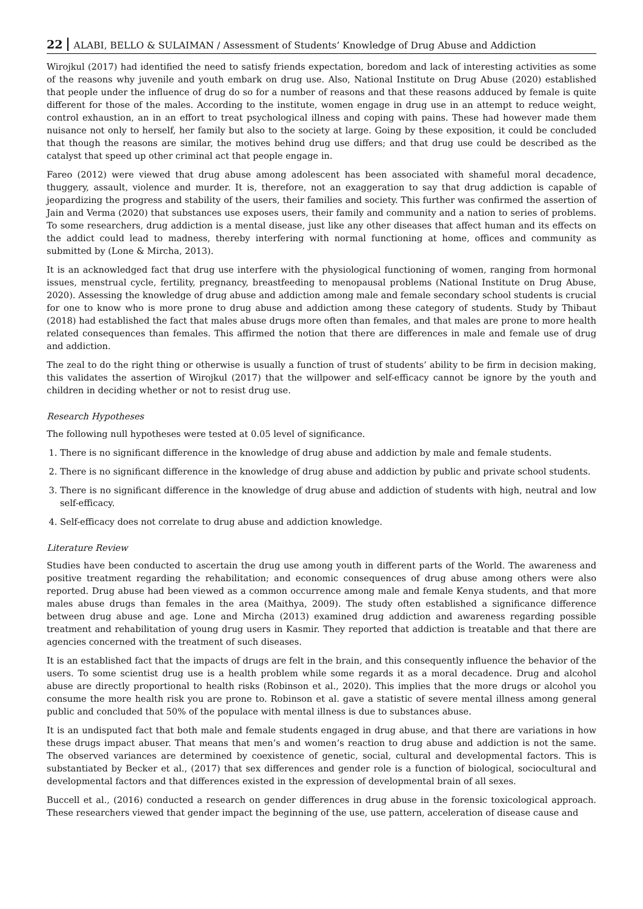22 ALABI, BELLO & SULAIMAN / Assessment of Students’ Knowledge of Drug Abuse and Addiction
Wirojkul (2017) had identified the need to satisfy friends expectation, boredom and lack of interesting activities as some of the reasons why juvenile and youth embark on drug use. Also, National Institute on Drug Abuse (2020) established that people under the influence of drug do so for a number of reasons and that these reasons adduced by female is quite different for those of the males. According to the institute, women engage in drug use in an attempt to reduce weight, control exhaustion, an in an effort to treat psychological illness and coping with pains. These had however made them nuisance not only to herself, her family but also to the society at large. Going by these exposition, it could be concluded that though the reasons are similar, the motives behind drug use differs; and that drug use could be described as the catalyst that speed up other criminal act that people engage in.
Fareo (2012) were viewed that drug abuse among adolescent has been associated with shameful moral decadence, thuggery, assault, violence and murder. It is, therefore, not an exaggeration to say that drug addiction is capable of jeopardizing the progress and stability of the users, their families and society. This further was confirmed the assertion of Jain and Verma (2020) that substances use exposes users, their family and community and a nation to series of problems. To some researchers, drug addiction is a mental disease, just like any other diseases that affect human and its effects on the addict could lead to madness, thereby interfering with normal functioning at home, offices and community as submitted by (Lone & Mircha, 2013).
It is an acknowledged fact that drug use interfere with the physiological functioning of women, ranging from hormonal issues, menstrual cycle, fertility, pregnancy, breastfeeding to menopausal problems (National Institute on Drug Abuse, 2020). Assessing the knowledge of drug abuse and addiction among male and female secondary school students is crucial for one to know who is more prone to drug abuse and addiction among these category of students. Study by Thibaut (2018) had established the fact that males abuse drugs more often than females, and that males are prone to more health related consequences than females. This affirmed the notion that there are differences in male and female use of drug and addiction.
The zeal to do the right thing or otherwise is usually a function of trust of students’ ability to be firm in decision making, this validates the assertion of Wirojkul (2017) that the willpower and self-efficacy cannot be ignore by the youth and children in deciding whether or not to resist drug use.
Research Hypotheses
The following null hypotheses were tested at 0.05 level of significance.
1. There is no significant difference in the knowledge of drug abuse and addiction by male and female students.
2. There is no significant difference in the knowledge of drug abuse and addiction by public and private school students.
3. There is no significant difference in the knowledge of drug abuse and addiction of students with high, neutral and low self-efficacy.
4. Self-efficacy does not correlate to drug abuse and addiction knowledge.
Literature Review
Studies have been conducted to ascertain the drug use among youth in different parts of the World. The awareness and positive treatment regarding the rehabilitation; and economic consequences of drug abuse among others were also reported. Drug abuse had been viewed as a common occurrence among male and female Kenya students, and that more males abuse drugs than females in the area (Maithya, 2009). The study often established a significance difference between drug abuse and age. Lone and Mircha (2013) examined drug addiction and awareness regarding possible treatment and rehabilitation of young drug users in Kasmir. They reported that addiction is treatable and that there are agencies concerned with the treatment of such diseases.
It is an established fact that the impacts of drugs are felt in the brain, and this consequently influence the behavior of the users. To some scientist drug use is a health problem while some regards it as a moral decadence. Drug and alcohol abuse are directly proportional to health risks (Robinson et al., 2020). This implies that the more drugs or alcohol you consume the more health risk you are prone to. Robinson et al. gave a statistic of severe mental illness among general public and concluded that 50% of the populace with mental illness is due to substances abuse.
It is an undisputed fact that both male and female students engaged in drug abuse, and that there are variations in how these drugs impact abuser. That means that men’s and women’s reaction to drug abuse and addiction is not the same. The observed variances are determined by coexistence of genetic, social, cultural and developmental factors. This is substantiated by Becker et al., (2017) that sex differences and gender role is a function of biological, sociocultural and developmental factors and that differences existed in the expression of developmental brain of all sexes.
Buccell et al., (2016) conducted a research on gender differences in drug abuse in the forensic toxicological approach. These researchers viewed that gender impact the beginning of the use, use pattern, acceleration of disease cause and